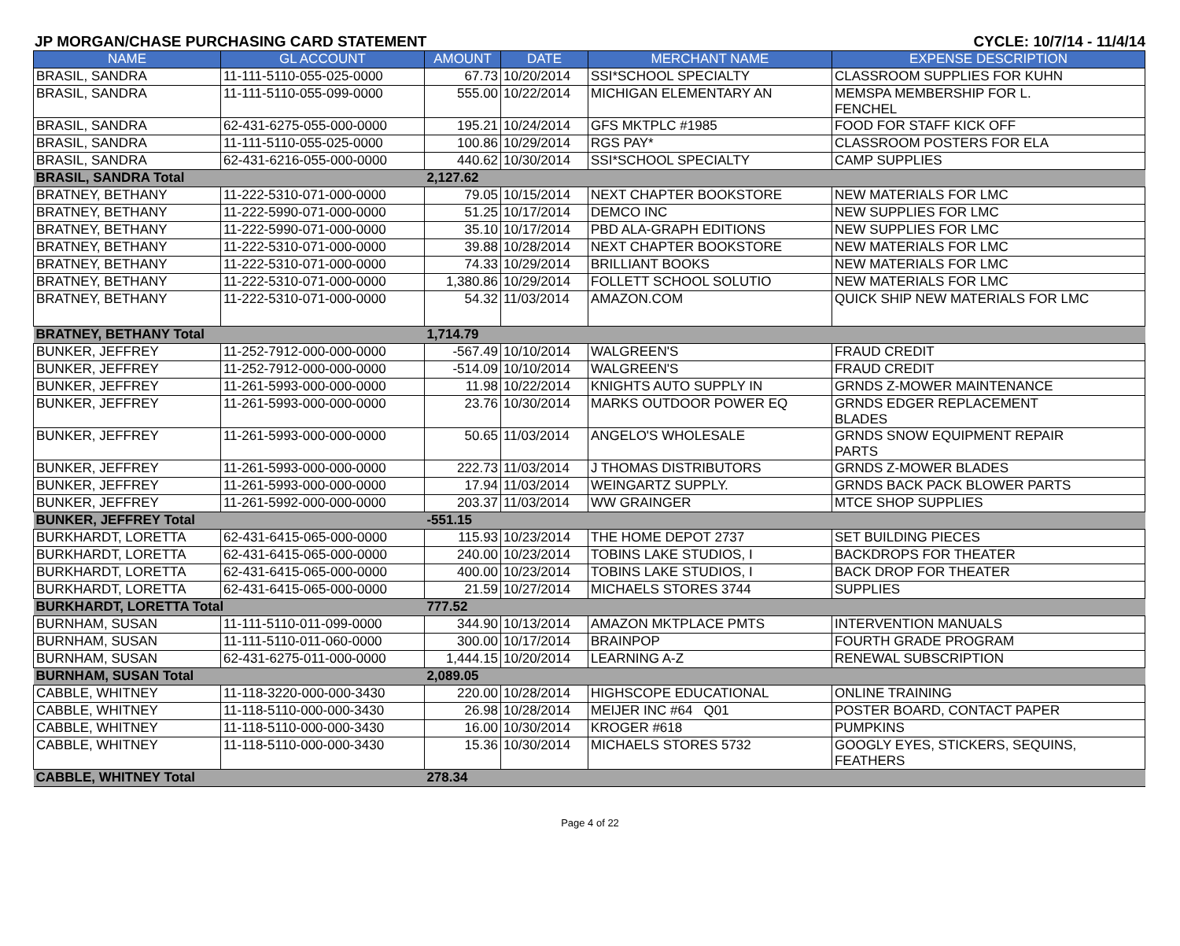JP MORGAN/CHASE PURCHASING CARD STATEMENT CYCLE: 10/7/14 - 11/4/14
| NAME | GL ACCOUNT | AMOUNT | DATE | MERCHANT NAME | EXPENSE DESCRIPTION |
| --- | --- | --- | --- | --- | --- |
| BRASIL, SANDRA | 11-111-5110-055-025-0000 | 67.73 | 10/20/2014 | SSI*SCHOOL SPECIALTY | CLASSROOM SUPPLIES FOR KUHN |
| BRASIL, SANDRA | 11-111-5110-055-099-0000 | 555.00 | 10/22/2014 | MICHIGAN ELEMENTARY AN | MEMSPA MEMBERSHIP FOR L. FENCHEL |
| BRASIL, SANDRA | 62-431-6275-055-000-0000 | 195.21 | 10/24/2014 | GFS MKTPLC #1985 | FOOD FOR STAFF KICK OFF |
| BRASIL, SANDRA | 11-111-5110-055-025-0000 | 100.86 | 10/29/2014 | RGS PAY* | CLASSROOM POSTERS FOR ELA |
| BRASIL, SANDRA | 62-431-6216-055-000-0000 | 440.62 | 10/30/2014 | SSI*SCHOOL SPECIALTY | CAMP SUPPLIES |
| BRASIL, SANDRA Total | | 2,127.62 | | | |
| BRATNEY, BETHANY | 11-222-5310-071-000-0000 | 79.05 | 10/15/2014 | NEXT CHAPTER BOOKSTORE | NEW MATERIALS FOR LMC |
| BRATNEY, BETHANY | 11-222-5990-071-000-0000 | 51.25 | 10/17/2014 | DEMCO INC | NEW SUPPLIES FOR LMC |
| BRATNEY, BETHANY | 11-222-5990-071-000-0000 | 35.10 | 10/17/2014 | PBD ALA-GRAPH EDITIONS | NEW SUPPLIES FOR LMC |
| BRATNEY, BETHANY | 11-222-5310-071-000-0000 | 39.88 | 10/28/2014 | NEXT CHAPTER BOOKSTORE | NEW MATERIALS FOR LMC |
| BRATNEY, BETHANY | 11-222-5310-071-000-0000 | 74.33 | 10/29/2014 | BRILLIANT BOOKS | NEW MATERIALS FOR LMC |
| BRATNEY, BETHANY | 11-222-5310-071-000-0000 | 1,380.86 | 10/29/2014 | FOLLETT SCHOOL SOLUTIO | NEW MATERIALS FOR LMC |
| BRATNEY, BETHANY | 11-222-5310-071-000-0000 | 54.32 | 11/03/2014 | AMAZON.COM | QUICK SHIP NEW MATERIALS FOR LMC |
| BRATNEY, BETHANY Total | | 1,714.79 | | | |
| BUNKER, JEFFREY | 11-252-7912-000-000-0000 | -567.49 | 10/10/2014 | WALGREEN'S | FRAUD CREDIT |
| BUNKER, JEFFREY | 11-252-7912-000-000-0000 | -514.09 | 10/10/2014 | WALGREEN'S | FRAUD CREDIT |
| BUNKER, JEFFREY | 11-261-5993-000-000-0000 | 11.98 | 10/22/2014 | KNIGHTS AUTO SUPPLY IN | GRNDS Z-MOWER MAINTENANCE |
| BUNKER, JEFFREY | 11-261-5993-000-000-0000 | 23.76 | 10/30/2014 | MARKS OUTDOOR POWER EQ | GRNDS EDGER REPLACEMENT BLADES |
| BUNKER, JEFFREY | 11-261-5993-000-000-0000 | 50.65 | 11/03/2014 | ANGELO'S WHOLESALE | GRNDS SNOW EQUIPMENT REPAIR PARTS |
| BUNKER, JEFFREY | 11-261-5993-000-000-0000 | 222.73 | 11/03/2014 | J THOMAS DISTRIBUTORS | GRNDS Z-MOWER BLADES |
| BUNKER, JEFFREY | 11-261-5993-000-000-0000 | 17.94 | 11/03/2014 | WEINGARTZ SUPPLY. | GRNDS BACK PACK BLOWER PARTS |
| BUNKER, JEFFREY | 11-261-5992-000-000-0000 | 203.37 | 11/03/2014 | WW GRAINGER | MTCE SHOP SUPPLIES |
| BUNKER, JEFFREY Total | | -551.15 | | | |
| BURKHARDT, LORETTA | 62-431-6415-065-000-0000 | 115.93 | 10/23/2014 | THE HOME DEPOT 2737 | SET BUILDING PIECES |
| BURKHARDT, LORETTA | 62-431-6415-065-000-0000 | 240.00 | 10/23/2014 | TOBINS LAKE STUDIOS, I | BACKDROPS FOR THEATER |
| BURKHARDT, LORETTA | 62-431-6415-065-000-0000 | 400.00 | 10/23/2014 | TOBINS LAKE STUDIOS, I | BACK DROP FOR THEATER |
| BURKHARDT, LORETTA | 62-431-6415-065-000-0000 | 21.59 | 10/27/2014 | MICHAELS STORES 3744 | SUPPLIES |
| BURKHARDT, LORETTA Total | | 777.52 | | | |
| BURNHAM, SUSAN | 11-111-5110-011-099-0000 | 344.90 | 10/13/2014 | AMAZON MKTPLACE PMTS | INTERVENTION MANUALS |
| BURNHAM, SUSAN | 11-111-5110-011-060-0000 | 300.00 | 10/17/2014 | BRAINPOP | FOURTH GRADE PROGRAM |
| BURNHAM, SUSAN | 62-431-6275-011-000-0000 | 1,444.15 | 10/20/2014 | LEARNING A-Z | RENEWAL SUBSCRIPTION |
| BURNHAM, SUSAN Total | | 2,089.05 | | | |
| CABBLE, WHITNEY | 11-118-3220-000-000-3430 | 220.00 | 10/28/2014 | HIGHSCOPE EDUCATIONAL | ONLINE TRAINING |
| CABBLE, WHITNEY | 11-118-5110-000-000-3430 | 26.98 | 10/28/2014 | MEIJER INC #64 Q01 | POSTER BOARD, CONTACT PAPER |
| CABBLE, WHITNEY | 11-118-5110-000-000-3430 | 16.00 | 10/30/2014 | KROGER #618 | PUMPKINS |
| CABBLE, WHITNEY | 11-118-5110-000-000-3430 | 15.36 | 10/30/2014 | MICHAELS STORES 5732 | GOOGLY EYES, STICKERS, SEQUINS, FEATHERS |
| CABBLE, WHITNEY Total | | 278.34 | | | |
Page 4 of 22